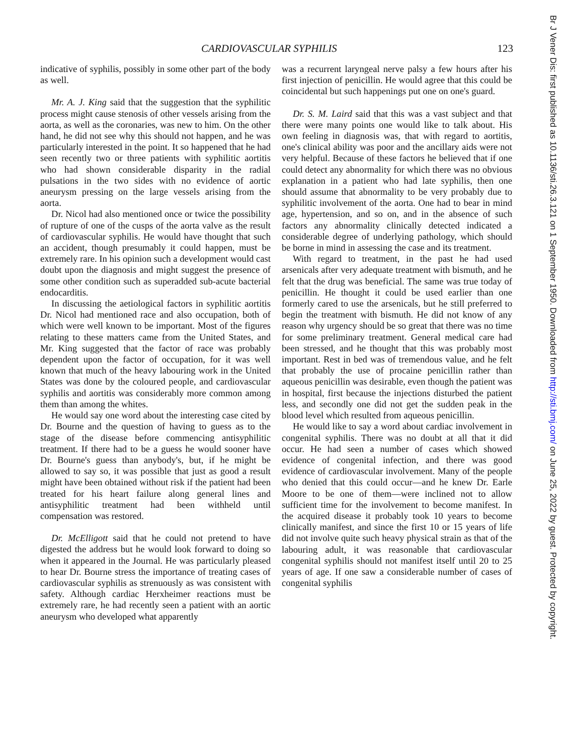CARDIOVASCULAR SYPHILIS 123
indicative of syphilis, possibly in some other part of the body as well.
Mr. A. J. King said that the suggestion that the syphilitic process might cause stenosis of other vessels arising from the aorta, as well as the coronaries, was new to him. On the other hand, he did not see why this should not happen, and he was particularly interested in the point. It so happened that he had seen recently two or three patients with syphilitic aortitis who had shown considerable disparity in the radial pulsations in the two sides with no evidence of aortic aneurysm pressing on the large vessels arising from the aorta.
Dr. Nicol had also mentioned once or twice the possibility of rupture of one of the cusps of the aorta valve as the result of cardiovascular syphilis. He would have thought that such an accident, though presumably it could happen, must be extremely rare. In his opinion such a development would cast doubt upon the diagnosis and might suggest the presence of some other condition such as superadded sub-acute bacterial endocarditis.
In discussing the aetiological factors in syphilitic aortitis Dr. Nicol had mentioned race and also occupation, both of which were well known to be important. Most of the figures relating to these matters came from the United States, and Mr. King suggested that the factor of race was probably dependent upon the factor of occupation, for it was well known that much of the heavy labouring work in the United States was done by the coloured people, and cardiovascular syphilis and aortitis was considerably more common among them than among the whites.
He would say one word about the interesting case cited by Dr. Bourne and the question of having to guess as to the stage of the disease before commencing antisyphilitic treatment. If there had to be a guess he would sooner have Dr. Bourne's guess than anybody's, but, if he might be allowed to say so, it was possible that just as good a result might have been obtained without risk if the patient had been treated for his heart failure along general lines and antisyphilitic treatment had been withheld until compensation was restored.
Dr. McElligott said that he could not pretend to have digested the address but he would look forward to doing so when it appeared in the Journal. He was particularly pleased to hear Dr. Bourne stress the importance of treating cases of cardiovascular syphilis as strenuously as was consistent with safety. Although cardiac Herxheimer reactions must be extremely rare, he had recently seen a patient with an aortic aneurysm who developed what apparently
was a recurrent laryngeal nerve palsy a few hours after his first injection of penicillin. He would agree that this could be coincidental but such happenings put one on one's guard.
Dr. S. M. Laird said that this was a vast subject and that there were many points one would like to talk about. His own feeling in diagnosis was, that with regard to aortitis, one's clinical ability was poor and the ancillary aids were not very helpful. Because of these factors he believed that if one could detect any abnormality for which there was no obvious explanation in a patient who had late syphilis, then one should assume that abnormality to be very probably due to syphilitic involvement of the aorta. One had to bear in mind age, hypertension, and so on, and in the absence of such factors any abnormality clinically detected indicated a considerable degree of underlying pathology, which should be borne in mind in assessing the case and its treatment.
With regard to treatment, in the past he had used arsenicals after very adequate treatment with bismuth, and he felt that the drug was beneficial. The same was true today of penicillin. He thought it could be used earlier than one formerly cared to use the arsenicals, but he still preferred to begin the treatment with bismuth. He did not know of any reason why urgency should be so great that there was no time for some preliminary treatment. General medical care had been stressed, and he thought that this was probably most important. Rest in bed was of tremendous value, and he felt that probably the use of procaine penicillin rather than aqueous penicillin was desirable, even though the patient was in hospital, first because the injections disturbed the patient less, and secondly one did not get the sudden peak in the blood level which resulted from aqueous penicillin.
He would like to say a word about cardiac involvement in congenital syphilis. There was no doubt at all that it did occur. He had seen a number of cases which showed evidence of congenital infection, and there was good evidence of cardiovascular involvement. Many of the people who denied that this could occur—and he knew Dr. Earle Moore to be one of them—were inclined not to allow sufficient time for the involvement to become manifest. In the acquired disease it probably took 10 years to become clinically manifest, and since the first 10 or 15 years of life did not involve quite such heavy physical strain as that of the labouring adult, it was reasonable that cardiovascular congenital syphilis should not manifest itself until 20 to 25 years of age. If one saw a considerable number of cases of congenital syphilis
Br J Vener Dis: first published as 10.1136/sti.26.3.121 on 1 September 1950. Downloaded from http://sti.bmj.com/ on June 25, 2022 by guest. Protected by copyright.